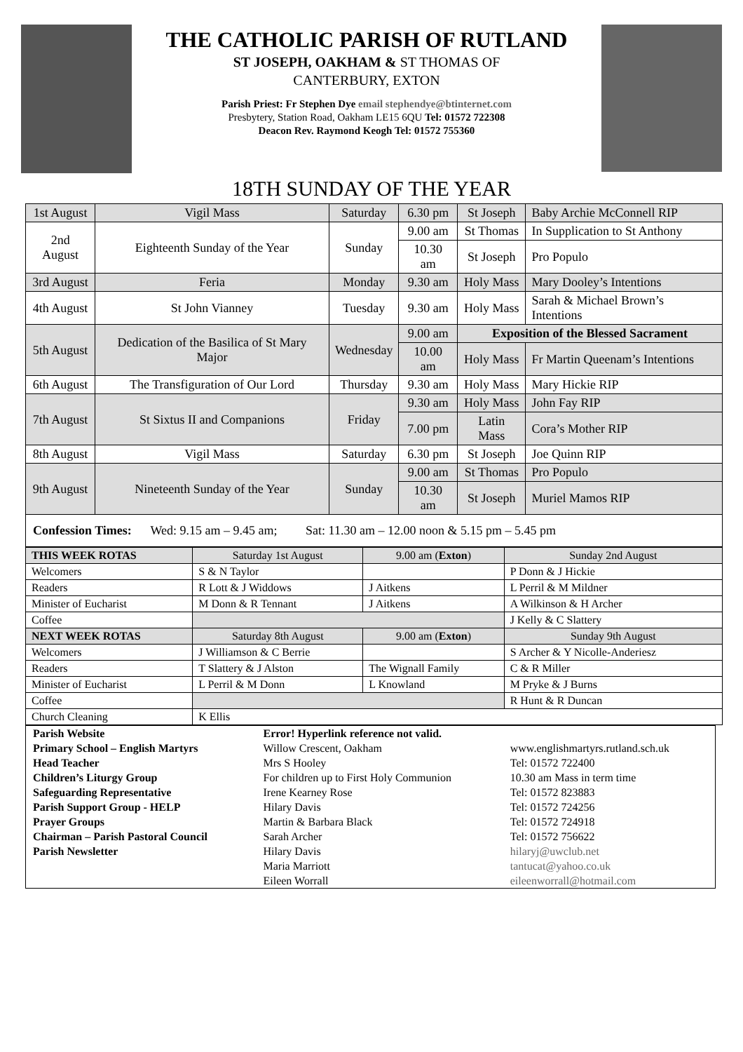THE CATHOLIC PARISH OF RUTLAND
ST JOSEPH, OAKHAM & ST THOMAS OF
CANTERBURY, EXTON
Parish Priest: Fr Stephen Dye email stephendye@btinternet.com
Presbytery, Station Road, Oakham LE15 6QU Tel: 01572 722308
Deacon Rev. Raymond Keogh Tel: 01572 755360
18TH SUNDAY OF THE YEAR
| 1st August | Vigil Mass | Saturday | 6.30 pm | St Joseph | Baby Archie McConnell RIP |
| 2nd August | Eighteenth Sunday of the Year | Sunday | 9.00 am | St Thomas | In Supplication to St Anthony |
| | | | 10.30 am | St Joseph | Pro Populo |
| 3rd August | Feria | Monday | 9.30 am | Holy Mass | Mary Dooley’s Intentions |
| 4th August | St John Vianney | Tuesday | 9.30 am | Holy Mass | Sarah & Michael Brown’s Intentions |
| 5th August | Dedication of the Basilica of St Mary Major | Wednesday | 9.00 am | Exposition of the Blessed Sacrament | |
| | | | 10.00 am | Holy Mass | Fr Martin Queenam’s Intentions |
| 6th August | The Transfiguration of Our Lord | Thursday | 9.30 am | Holy Mass | Mary Hickie RIP |
| 7th August | St Sixtus II and Companions | Friday | 9.30 am | Holy Mass | John Fay RIP |
| | | | 7.00 pm | Latin Mass | Cora’s Mother RIP |
| 8th August | Vigil Mass | Saturday | 6.30 pm | St Joseph | Joe Quinn RIP |
| 9th August | Nineteenth Sunday of the Year | Sunday | 9.00 am | St Thomas | Pro Populo |
| | | | 10.30 am | St Joseph | Muriel Mamos RIP |
| Confession Times: Wed: 9.15 am – 9.45 am; Sat: 11.30 am – 12.00 noon & 5.15 pm – 5.45 pm | | | | | |
| THIS WEEK ROTAS | Saturday 1st August | 9.00 am ( Exton ) | Sunday 2nd August |
| Welcomers | S & N Taylor | | P Donn & J Hickie |
| Readers | R Lott & J Widdows | J Aitkens | L Perril & M Mildner |
| Minister of Eucharist | M Donn & R Tennant | J Aitkens | A Wilkinson & H Archer |
| Coffee | | | J Kelly & C Slattery |
| NEXT WEEK ROTAS | Saturday 8th August | 9.00 am ( Exton ) | Sunday 9th August |
| Welcomers | J Williamson & C Berrie | | S Archer & Y Nicolle-Anderiesz |
| Readers | T Slattery & J Alston | The Wignall Family | C & R Miller |
| Minister of Eucharist | L Perril & M Donn | L Knowland | M Pryke & J Burns |
| Coffee | | | R Hunt & R Duncan |
| Church Cleaning | K Ellis | | |
| Parish Website | Error! Hyperlink reference not valid. | |
| Primary School – English Martyrs | Willow Crescent, Oakham | www.englishmartyrs.rutland.sch.uk |
| Head Teacher | Mrs S Hooley | Tel: 01572 722400 |
| Children’s Liturgy Group | For children up to First Holy Communion | 10.30 am Mass in term time |
| Safeguarding Representative | Irene Kearney Rose | Tel: 01572 823883 |
| Parish Support Group - HELP | Hilary Davis | Tel: 01572 724256 |
| Prayer Groups | Martin & Barbara Black | Tel: 01572 724918 |
| Chairman – Parish Pastoral Council | Sarah Archer | Tel: 01572 756622 |
| Parish Newsletter | Hilary Davis Maria Marriott Eileen Worrall | hilaryj@uwclub.net tantucat@yahoo.co.uk eileenworrall@hotmail.com |